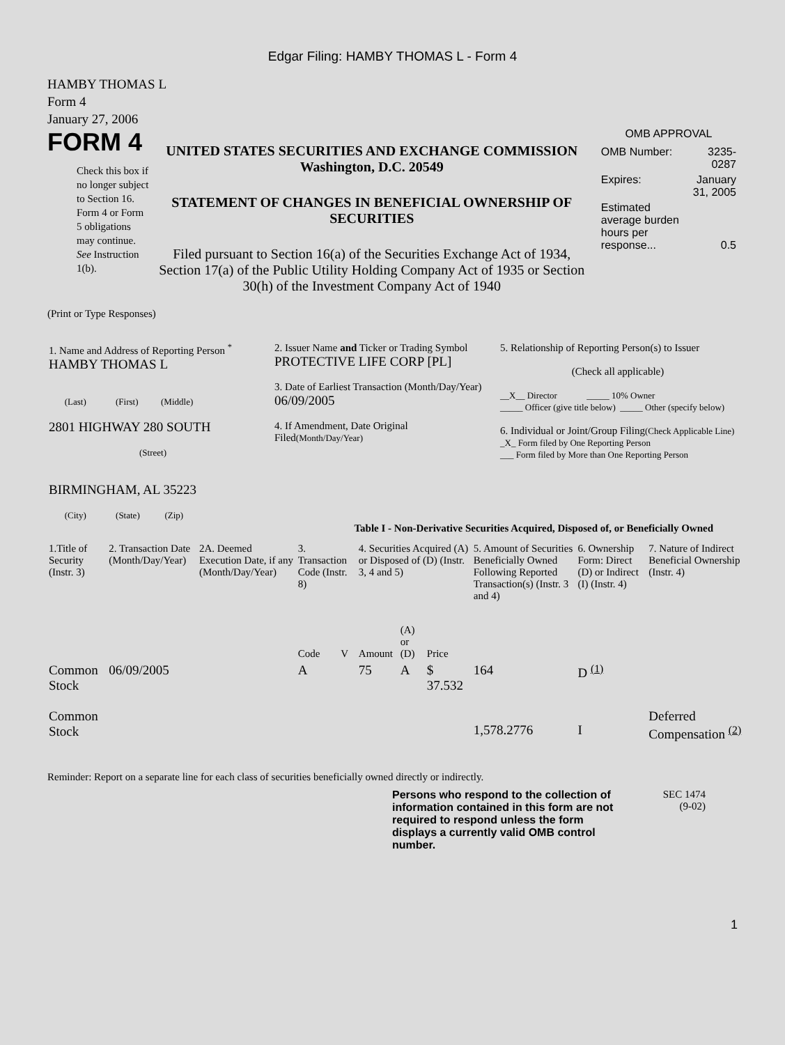Edgar Filing: HAMBY THOMAS L - Form 4
HAMBY THOMAS L
Form 4
January 27, 2006
FORM 4
Check this box if no longer subject to Section 16. Form 4 or Form 5 obligations may continue. See Instruction 1(b).
UNITED STATES SECURITIES AND EXCHANGE COMMISSION
Washington, D.C. 20549
STATEMENT OF CHANGES IN BENEFICIAL OWNERSHIP OF SECURITIES
Filed pursuant to Section 16(a) of the Securities Exchange Act of 1934, Section 17(a) of the Public Utility Holding Company Act of 1935 or Section 30(h) of the Investment Company Act of 1940
OMB APPROVAL
| OMB Number: | 3235-0287 |
| Expires: | January 31, 2005 |
| Estimated average burden hours per response... | 0.5 |
(Print or Type Responses)
| 1. Name and Address of Reporting Person <sup>*</sup> HAMBY THOMAS L (Last) (First) (Middle) 2801 HIGHWAY 280 SOUTH (Street) BIRMINGHAM, AL 35223 (City) (State) (Zip) | 2. Issuer Name and Ticker or Trading Symbol PROTECTIVE LIFE CORP [PL] 3. Date of Earliest Transaction (Month/Day/Year) 06/09/2005 4. If Amendment, Date Original Filed (Month/Day/Year) | 5. Relationship of Reporting Person(s) to Issuer (Check all applicable) __X__ Director _____ 10% Owner _____ Officer (give title below) _____ Other (specify below) 6. Individual or Joint/Group Filing (Check Applicable Line) _X_ Form filed by One Reporting Person ___ Form filed by More than One Reporting Person |
Table I - Non-Derivative Securities Acquired, Disposed of, or Beneficially Owned
| 1.Title of Security (Instr. 3) | 2. Transaction Date (Month/Day/Year) | 2A. Deemed Execution Date, if any (Month/Day/Year) | 3. Transaction Code (Instr. 8) | | 4. Securities Acquired (A) or Disposed of (D) (Instr. 3, 4 and 5) | | | 5. Amount of Securities Beneficially Owned Following Reported Transaction(s) (Instr. 3 and 4) | 6. Ownership Form: Direct (D) or Indirect (I) (Instr. 4) | 7. Nature of Indirect Beneficial Ownership (Instr. 4) |
| --- | --- | --- | --- | --- | --- | --- | --- | --- | --- | --- |
| | | | Code | V | Amount | (A) or (D) | Price | | | |
| Common Stock | 06/09/2005 | | A | | 75 | A | $ 37.532 | 164 | D <sup>(1)</sup> | |
| Common Stock | | | | | | | | 1,578.2776 | I | Deferred Compensation <sup>(2)</sup> |
Reminder: Report on a separate line for each class of securities beneficially owned directly or indirectly.
Persons who respond to the collection of information contained in this form are not required to respond unless the form displays a currently valid OMB control number.
SEC 1474
(9-02)
1